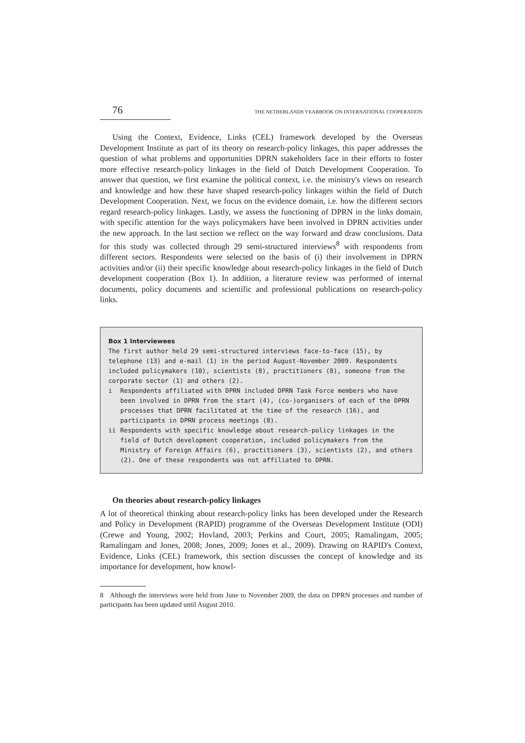76 THE NETHERLANDS YEARBOOK ON INTERNATIONAL COOPERATION
Using the Context, Evidence, Links (CEL) framework developed by the Overseas Development Institute as part of its theory on research-policy linkages, this paper addresses the question of what problems and opportunities DPRN stakeholders face in their efforts to foster more effective research-policy linkages in the field of Dutch Development Cooperation. To answer that question, we first examine the political context, i.e. the ministry's views on research and knowledge and how these have shaped research-policy linkages within the field of Dutch Development Cooperation. Next, we focus on the evidence domain, i.e. how the different sectors regard research-policy linkages. Lastly, we assess the functioning of DPRN in the links domain, with specific attention for the ways policymakers have been involved in DPRN activities under the new approach. In the last section we reflect on the way forward and draw conclusions. Data for this study was collected through 29 semi-structured interviews<sup>8</sup> with respondents from different sectors. Respondents were selected on the basis of (i) their involvement in DPRN activities and/or (ii) their specific knowledge about research-policy linkages in the field of Dutch development cooperation (Box 1). In addition, a literature review was performed of internal documents, policy documents and scientific and professional publications on research-policy links.
Box 1 Interviewees
The first author held 29 semi-structured interviews face-to-face (15), by telephone (13) and e-mail (1) in the period August-November 2009. Respondents included policymakers (10), scientists (8), practitioners (8), someone from the corporate sector (1) and others (2).
i Respondents affiliated with DPRN included DPRN Task Force members who have been involved in DPRN from the start (4), (co-)organisers of each of the DPRN processes that DPRN facilitated at the time of the research (16), and participants in DPRN process meetings (8).
ii Respondents with specific knowledge about research-policy linkages in the field of Dutch development cooperation, included policymakers from the Ministry of Foreign Affairs (6), practitioners (3), scientists (2), and others (2). One of these respondents was not affiliated to DPRN.
On theories about research-policy linkages
A lot of theoretical thinking about research-policy links has been developed under the Research and Policy in Development (RAPID) programme of the Overseas Development Institute (ODI) (Crewe and Young, 2002; Hovland, 2003; Perkins and Court, 2005; Ramalingam, 2005; Ramalingam and Jones, 2008; Jones, 2009; Jones et al., 2009). Drawing on RAPID's Context, Evidence, Links (CEL) framework, this section discusses the concept of knowledge and its importance for development, how knowl-
8 Although the interviews were held from June to November 2009, the data on DPRN processes and number of participants has been updated until August 2010.